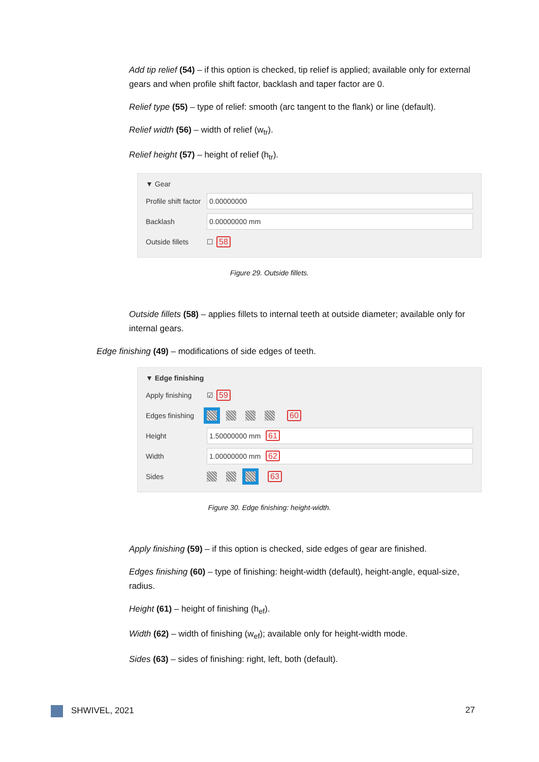Add tip relief (54) – if this option is checked, tip relief is applied; available only for external gears and when profile shift factor, backlash and taper factor are 0.
Relief type (55) – type of relief: smooth (arc tangent to the flank) or line (default).
Relief width (56) – width of relief (w<sub>tr</sub>).
Relief height (57) – height of relief (h<sub>tr</sub>).
▼ Gear
Profile shift factor 0.00000000
Backlash 0.00000000 mm
Outside fillets ☐ 58
Figure 29. Outside fillets.
Outside fillets (58) – applies fillets to internal teeth at outside diameter; available only for internal gears.
Edge finishing (49) – modifications of side edges of teeth.
▼ Edge finishing
Apply finishing ☑ 59
Edges finishing 60
Height 1.50000000 mm 61
Width 1.00000000 mm 62
Sides 63
Figure 30. Edge finishing: height-width.
Apply finishing (59) – if this option is checked, side edges of gear are finished.
Edges finishing (60) – type of finishing: height-width (default), height-angle, equal-size, radius.
Height (61) – height of finishing (h<sub>ef</sub>).
Width (62) – width of finishing (w<sub>ef</sub>); available only for height-width mode.
Sides (63) – sides of finishing: right, left, both (default).
SHWIVEL, 2021 27